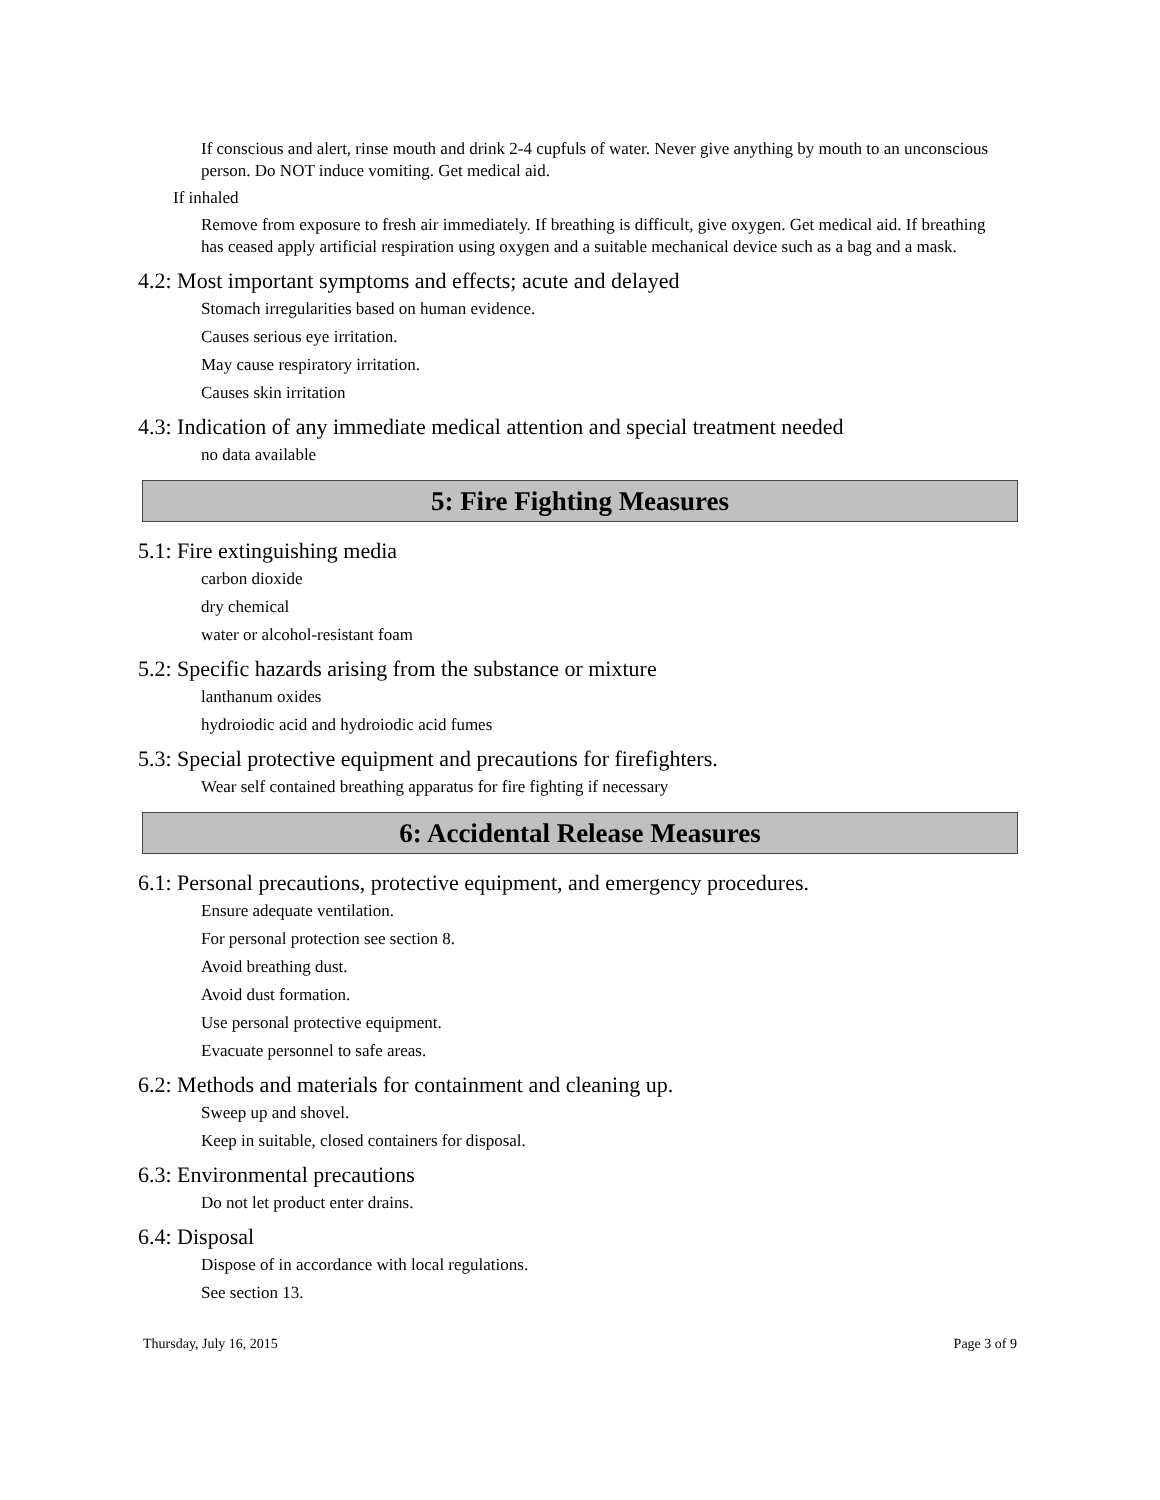If conscious and alert, rinse mouth and drink 2-4 cupfuls of water. Never give anything by mouth to an unconscious person. Do NOT induce vomiting. Get medical aid.
If inhaled
Remove from exposure to fresh air immediately. If breathing is difficult, give oxygen. Get medical aid. If breathing has ceased apply artificial respiration using oxygen and a suitable mechanical device such as a bag and a mask.
4.2: Most important symptoms and effects; acute and delayed
Stomach irregularities based on human evidence.
Causes serious eye irritation.
May cause respiratory irritation.
Causes skin irritation
4.3: Indication of any immediate medical attention and special treatment needed
no data available
5: Fire Fighting Measures
5.1: Fire extinguishing media
carbon dioxide
dry chemical
water or alcohol-resistant foam
5.2: Specific hazards arising from the substance or mixture
lanthanum oxides
hydroiodic acid and hydroiodic acid fumes
5.3: Special protective equipment and precautions for firefighters.
Wear self contained breathing apparatus for fire fighting if necessary
6: Accidental Release Measures
6.1: Personal precautions, protective equipment, and emergency procedures.
Ensure adequate ventilation.
For personal protection see section 8.
Avoid breathing dust.
Avoid dust formation.
Use personal protective equipment.
Evacuate personnel to safe areas.
6.2: Methods and materials for containment and cleaning up.
Sweep up and shovel.
Keep in suitable, closed containers for disposal.
6.3: Environmental precautions
Do not let product enter drains.
6.4: Disposal
Dispose of in accordance with local regulations.
See section 13.
Thursday, July 16, 2015 Page 3 of 9